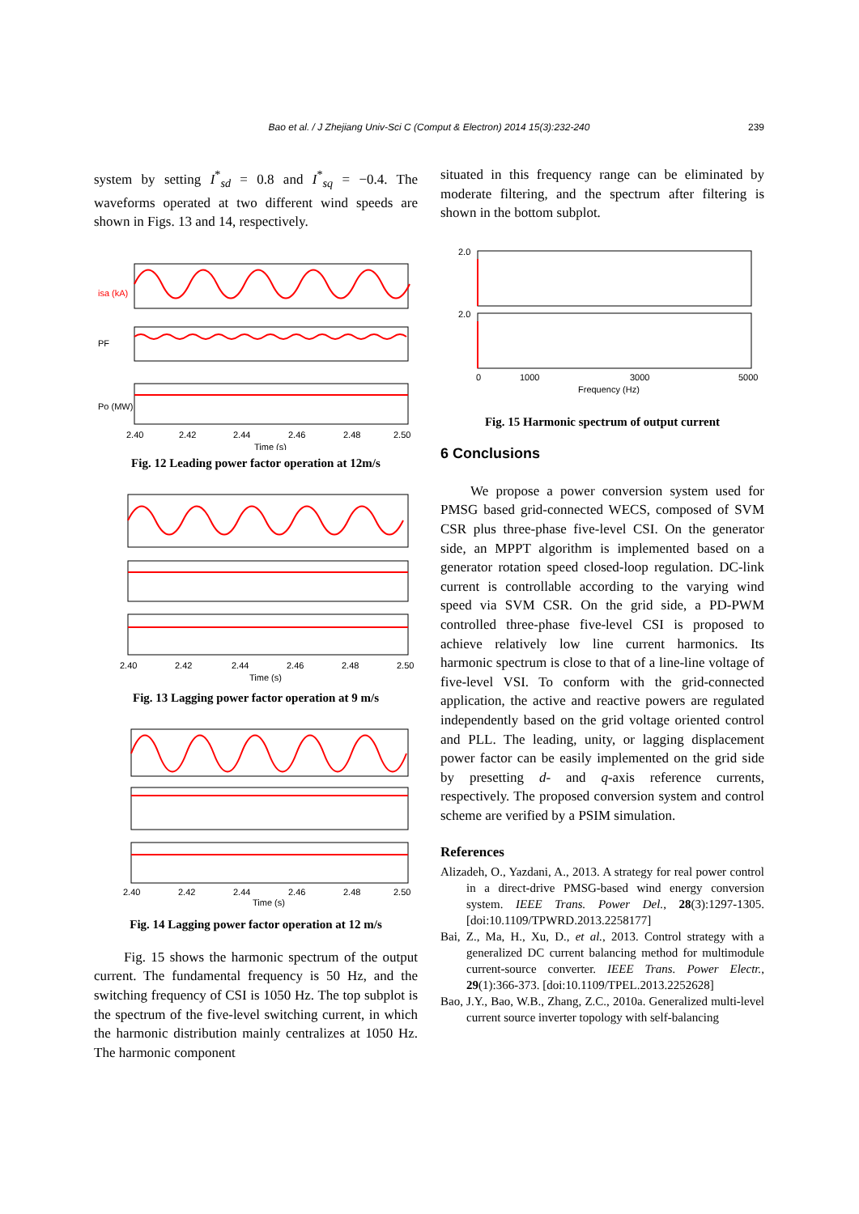Bao et al. / J Zhejiang Univ-Sci C (Comput & Electron) 2014 15(3):232-240
239
system by setting I<sup>*</sup><sub>sd</sub> = 0.8 and I<sup>*</sup><sub>sq</sub> = −0.4. The waveforms operated at two different wind speeds are shown in Figs. 13 and 14, respectively.
2.40
2.42
2.44
2.46
2.48
2.50
Time (s)
isa (kA)
PF
Po (MW)
Fig. 12 Leading power factor operation at 12m/s
2.40
2.42
2.44
2.46
2.48
2.50
Time (s)
Fig. 13 Lagging power factor operation at 9 m/s
2.40
2.42
2.44
2.46
2.48
2.50
Time (s)
Fig. 14 Lagging power factor operation at 12 m/s
Fig. 15 shows the harmonic spectrum of the output current. The fundamental frequency is 50 Hz, and the switching frequency of CSI is 1050 Hz. The top subplot is the spectrum of the five-level switching current, in which the harmonic distribution mainly centralizes at 1050 Hz. The harmonic component
situated in this frequency range can be eliminated by moderate filtering, and the spectrum after filtering is shown in the bottom subplot.
2.0
2.0
0
1000
3000
5000
Frequency (Hz)
Fig. 15 Harmonic spectrum of output current
6 Conclusions
We propose a power conversion system used for PMSG based grid-connected WECS, composed of SVM CSR plus three-phase five-level CSI. On the generator side, an MPPT algorithm is implemented based on a generator rotation speed closed-loop regulation. DC-link current is controllable according to the varying wind speed via SVM CSR. On the grid side, a PD-PWM controlled three-phase five-level CSI is proposed to achieve relatively low line current harmonics. Its harmonic spectrum is close to that of a line-line voltage of five-level VSI. To conform with the grid-connected application, the active and reactive powers are regulated independently based on the grid voltage oriented control and PLL. The leading, unity, or lagging displacement power factor can be easily implemented on the grid side by presetting d- and q-axis reference currents, respectively. The proposed conversion system and control scheme are verified by a PSIM simulation.
References
Alizadeh, O., Yazdani, A., 2013. A strategy for real power control in a direct-drive PMSG-based wind energy conversion system. IEEE Trans. Power Del., 28(3):1297-1305. [doi:10.1109/TPWRD.2013.2258177]
Bai, Z., Ma, H., Xu, D., et al., 2013. Control strategy with a generalized DC current balancing method for multimodule current-source converter. IEEE Trans. Power Electr., 29(1):366-373. [doi:10.1109/TPEL.2013.2252628]
Bao, J.Y., Bao, W.B., Zhang, Z.C., 2010a. Generalized multi-level current source inverter topology with self-balancing